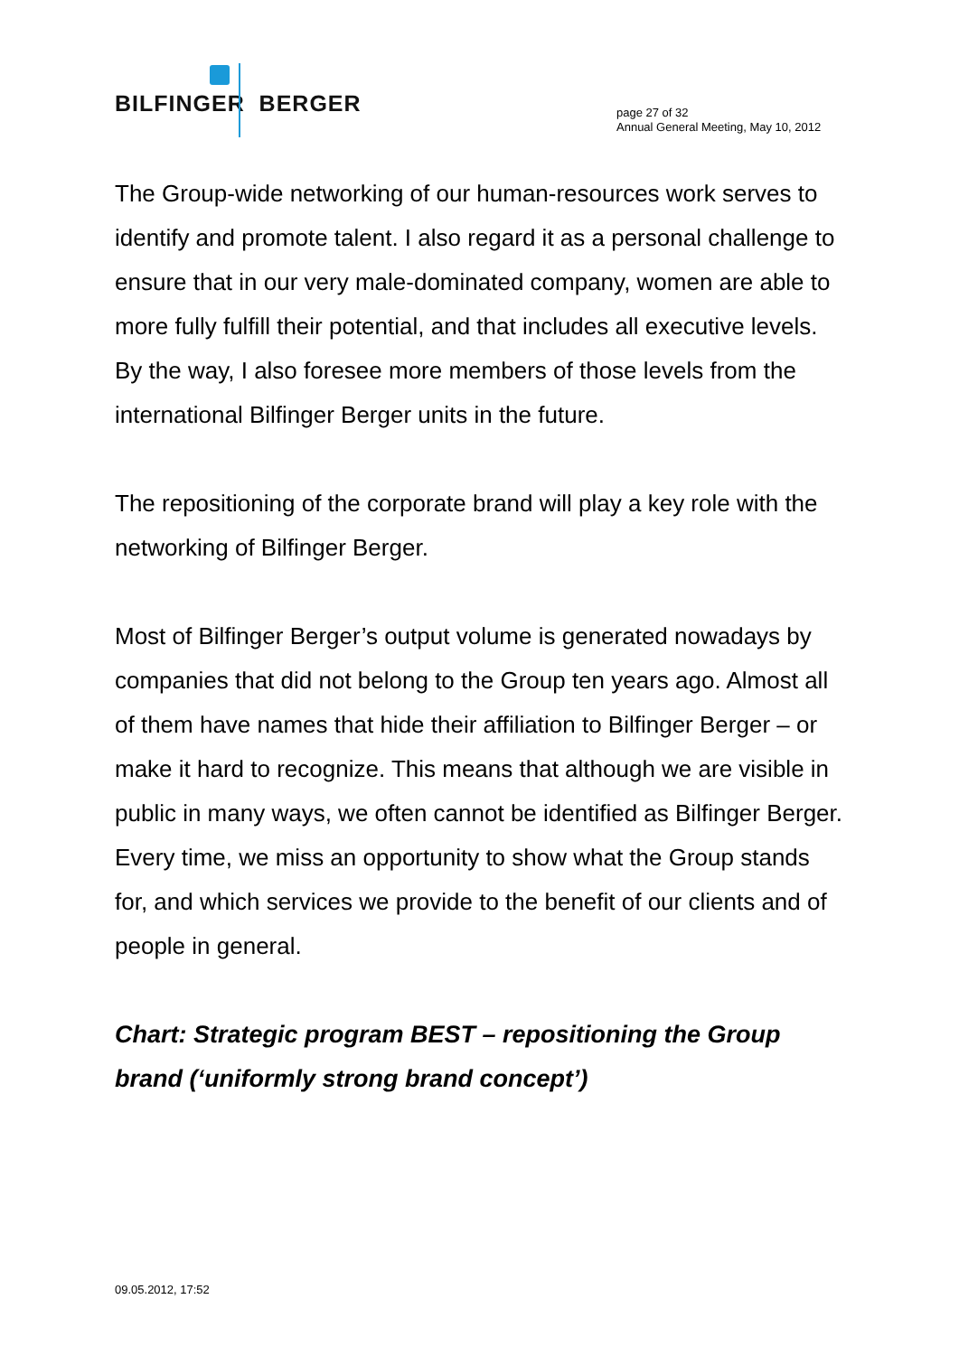BILFINGER BERGER
page 27 of 32
Annual General Meeting, May 10, 2012
The Group-wide networking of our human-resources work serves to identify and promote talent. I also regard it as a personal challenge to ensure that in our very male-dominated company, women are able to more fully fulfill their potential, and that includes all executive levels. By the way, I also foresee more members of those levels from the international Bilfinger Berger units in the future.
The repositioning of the corporate brand will play a key role with the networking of Bilfinger Berger.
Most of Bilfinger Berger’s output volume is generated nowadays by companies that did not belong to the Group ten years ago. Almost all of them have names that hide their affiliation to Bilfinger Berger – or make it hard to recognize. This means that although we are visible in public in many ways, we often cannot be identified as Bilfinger Berger. Every time, we miss an opportunity to show what the Group stands for, and which services we provide to the benefit of our clients and of people in general.
Chart: Strategic program BEST – repositioning the Group brand (‘uniformly strong brand concept’)
09.05.2012, 17:52